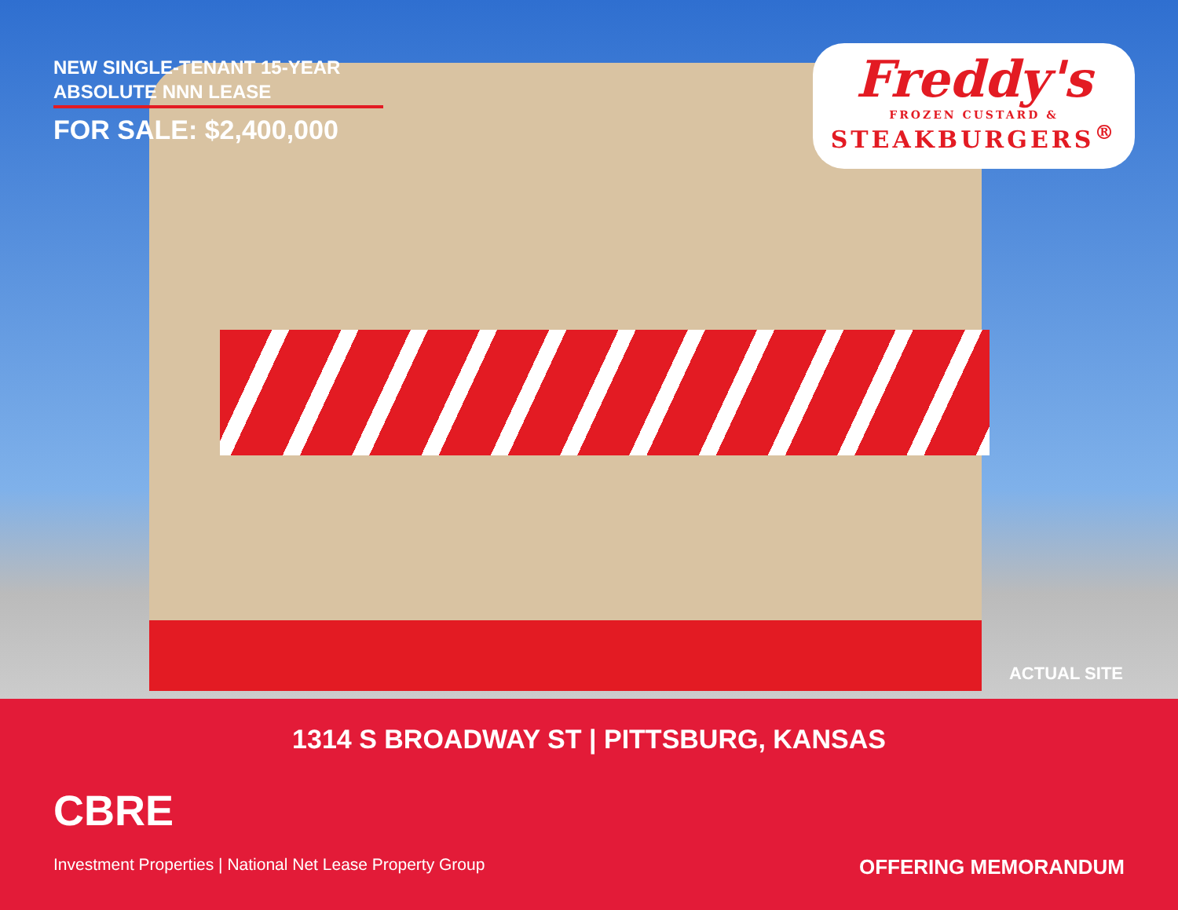NEW SINGLE-TENANT 15-YEAR ABSOLUTE NNN LEASE
FOR SALE: $2,400,000
Freddy's
FROZEN CUSTARD &
STEAKBURGERS<sup>®</sup>
ACTUAL SITE
1314 S BROADWAY ST | PITTSBURG, KANSAS
CBRE
Investment Properties | National Net Lease Property Group OFFERING MEMORANDUM